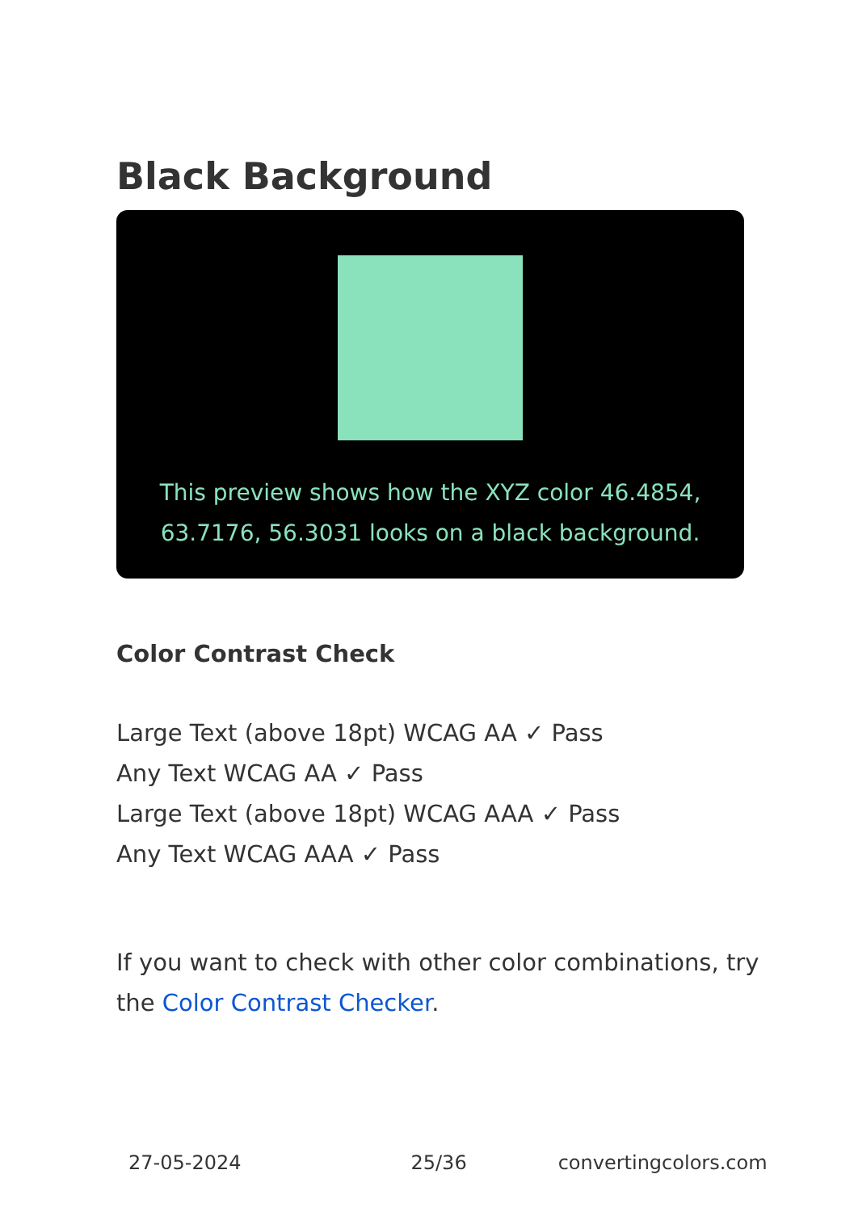Black Background
This preview shows how the XYZ color 46.4854, 63.7176, 56.3031 looks on a black background.
Color Contrast Check
Large Text (above 18pt) WCAG AA ✓ Pass
Any Text WCAG AA ✓ Pass
Large Text (above 18pt) WCAG AAA ✓ Pass
Any Text WCAG AAA ✓ Pass
If you want to check with other color combinations, try the Color Contrast Checker.
27-05-2024 25/36 convertingcolors.com